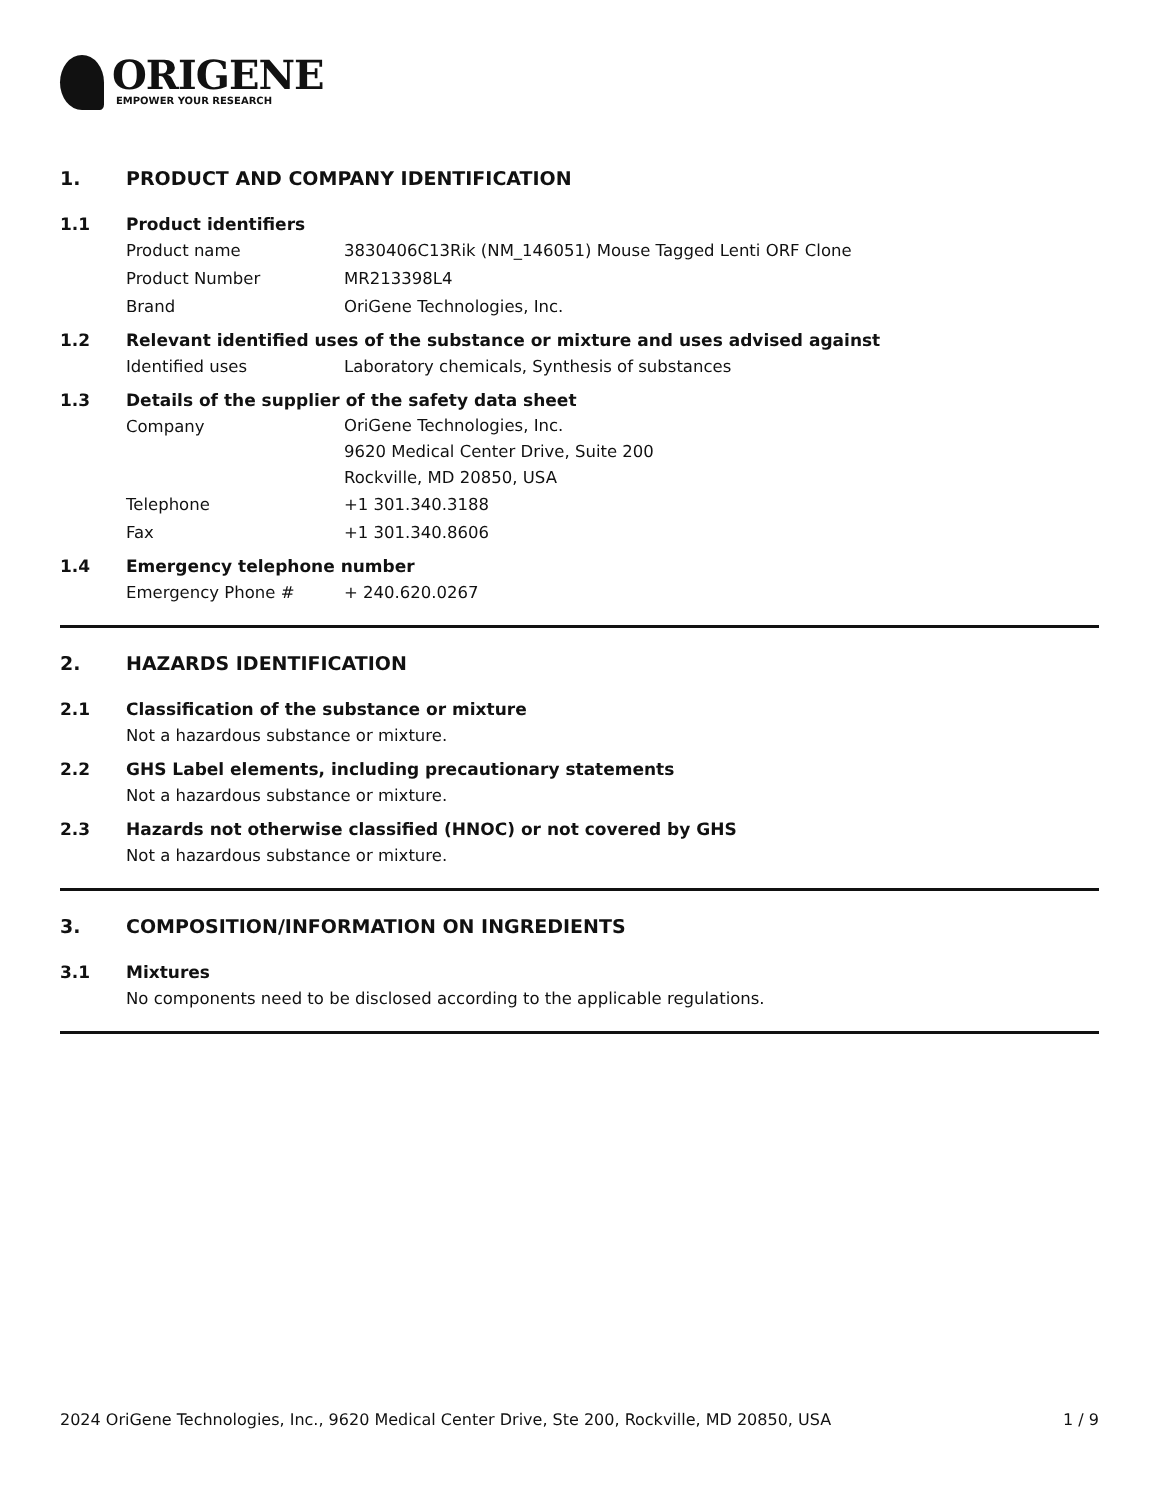ORIGENE
EMPOWER YOUR RESEARCH
1. PRODUCT AND COMPANY IDENTIFICATION
1.1 Product identifiers
Product name 3830406C13Rik (NM_146051) Mouse Tagged Lenti ORF Clone
Product Number MR213398L4
Brand OriGene Technologies, Inc.
1.2 Relevant identified uses of the substance or mixture and uses advised against
Identified uses Laboratory chemicals, Synthesis of substances
1.3 Details of the supplier of the safety data sheet
Company OriGene Technologies, Inc.
9620 Medical Center Drive, Suite 200
Rockville, MD 20850, USA
Telephone +1 301.340.3188
Fax +1 301.340.8606
1.4 Emergency telephone number
Emergency Phone # + 240.620.0267
2. HAZARDS IDENTIFICATION
2.1 Classification of the substance or mixture
Not a hazardous substance or mixture.
2.2 GHS Label elements, including precautionary statements
Not a hazardous substance or mixture.
2.3 Hazards not otherwise classified (HNOC) or not covered by GHS
Not a hazardous substance or mixture.
3. COMPOSITION/INFORMATION ON INGREDIENTS
3.1 Mixtures
No components need to be disclosed according to the applicable regulations.
2024 OriGene Technologies, Inc., 9620 Medical Center Drive, Ste 200, Rockville, MD 20850, USA 1 / 9